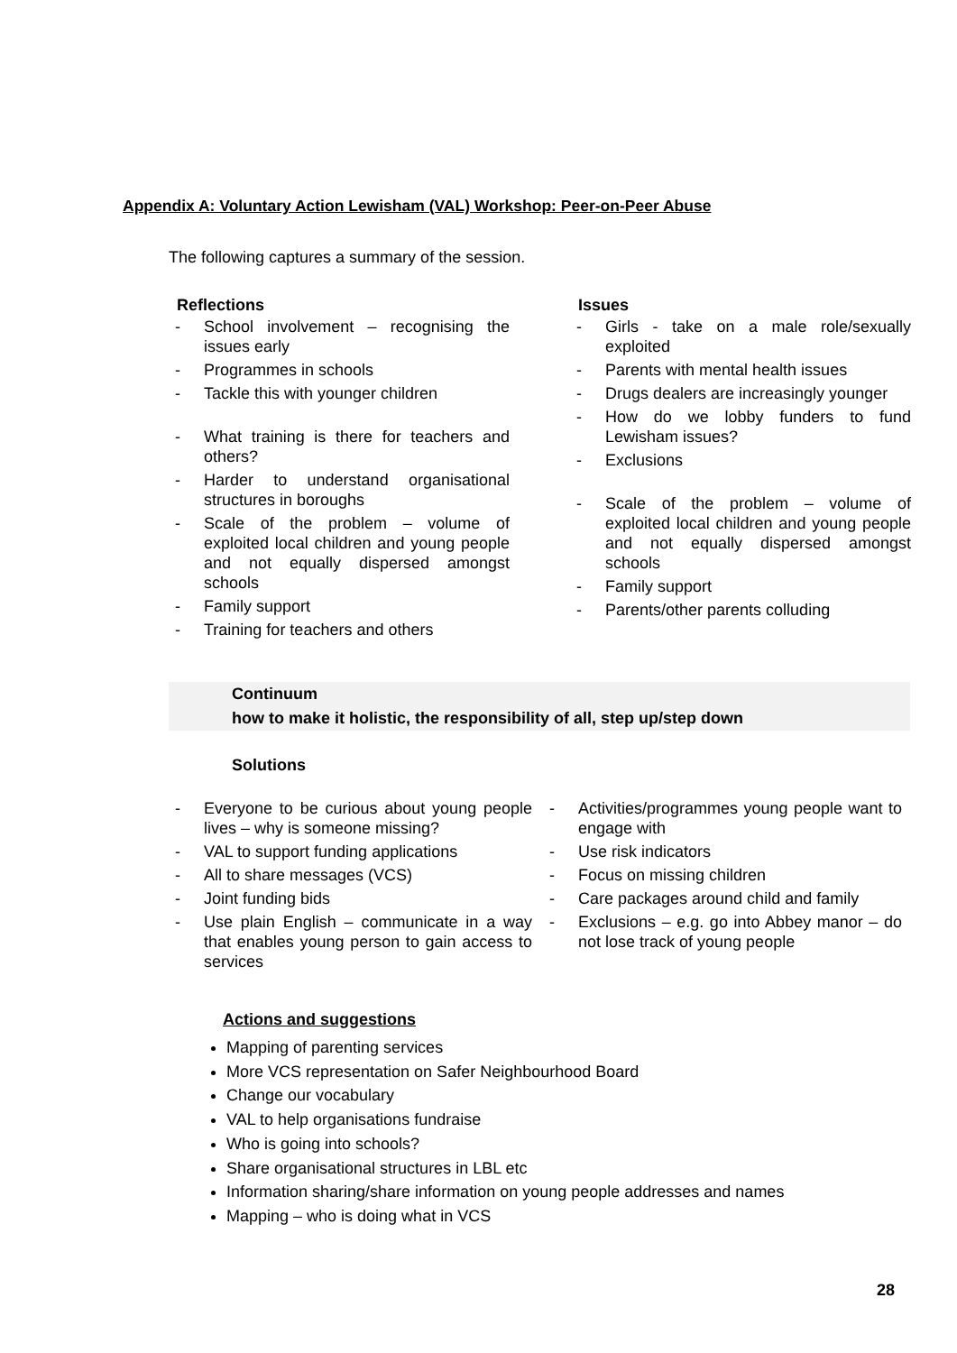Appendix A: Voluntary Action Lewisham (VAL) Workshop: Peer-on-Peer Abuse
The following captures a summary of the session.
Reflections
- School involvement – recognising the issues early
- Programmes in schools
- Tackle this with younger children
- What training is there for teachers and others?
- Harder to understand organisational structures in boroughs
- Scale of the problem – volume of exploited local children and young people and not equally dispersed amongst schools
- Family support
- Training for teachers and others
Issues
- Girls - take on a male role/sexually exploited
- Parents with mental health issues
- Drugs dealers are increasingly younger
- How do we lobby funders to fund Lewisham issues?
- Exclusions
- Scale of the problem – volume of exploited local children and young people and not equally dispersed amongst schools
- Family support
- Parents/other parents colluding
Continuum
how to make it holistic, the responsibility of all, step up/step down
Solutions
- Everyone to be curious about young people lives – why is someone missing?
- VAL to support funding applications
- All to share messages (VCS)
- Joint funding bids
- Use plain English – communicate in a way that enables young person to gain access to services
- Activities/programmes young people want to engage with
- Use risk indicators
- Focus on missing children
- Care packages around child and family
- Exclusions – e.g. go into Abbey manor – do not lose track of young people
Actions and suggestions
Mapping of parenting services
More VCS representation on Safer Neighbourhood Board
Change our vocabulary
VAL to help organisations fundraise
Who is going into schools?
Share organisational structures in LBL etc
Information sharing/share information on young people addresses and names
Mapping – who is doing what in VCS
28